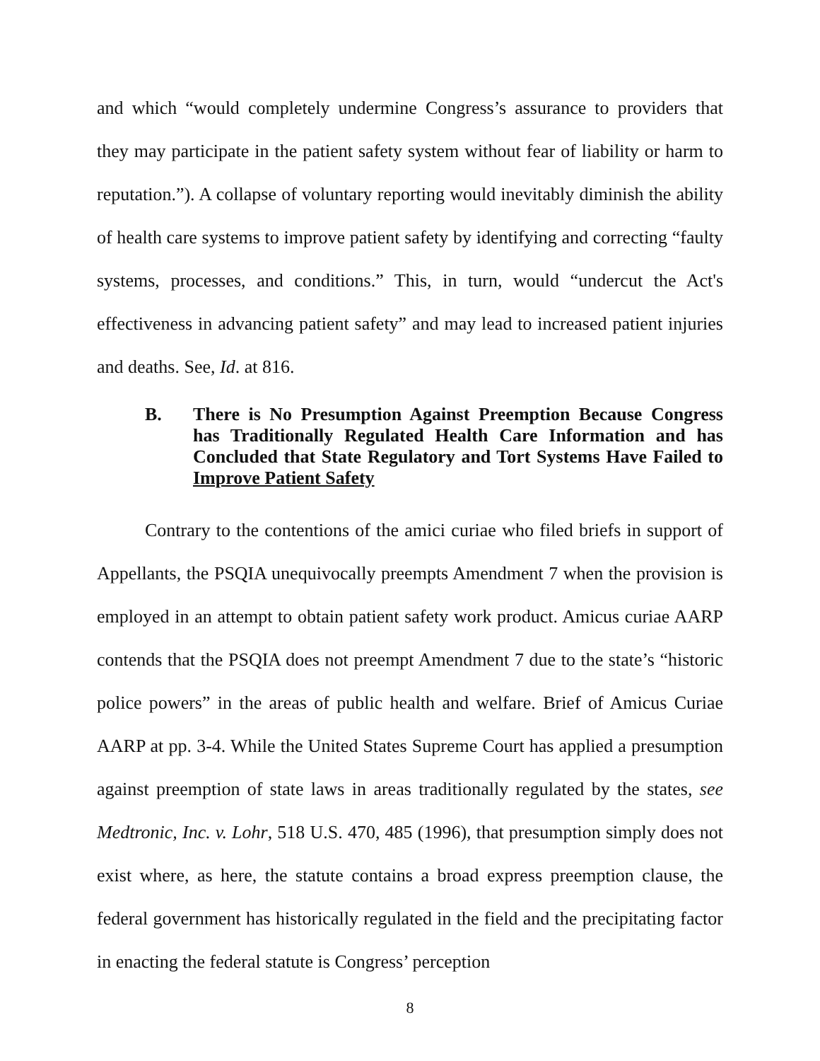and which “would completely undermine Congress’s assurance to providers that they may participate in the patient safety system without fear of liability or harm to reputation.”). A collapse of voluntary reporting would inevitably diminish the ability of health care systems to improve patient safety by identifying and correcting “faulty systems, processes, and conditions.” This, in turn, would “undercut the Act's effectiveness in advancing patient safety” and may lead to increased patient injuries and deaths. See, Id. at 816.
B. There is No Presumption Against Preemption Because Congress has Traditionally Regulated Health Care Information and has Concluded that State Regulatory and Tort Systems Have Failed to Improve Patient Safety
Contrary to the contentions of the amici curiae who filed briefs in support of Appellants, the PSQIA unequivocally preempts Amendment 7 when the provision is employed in an attempt to obtain patient safety work product. Amicus curiae AARP contends that the PSQIA does not preempt Amendment 7 due to the state’s “historic police powers” in the areas of public health and welfare. Brief of Amicus Curiae AARP at pp. 3-4. While the United States Supreme Court has applied a presumption against preemption of state laws in areas traditionally regulated by the states, see Medtronic, Inc. v. Lohr, 518 U.S. 470, 485 (1996), that presumption simply does not exist where, as here, the statute contains a broad express preemption clause, the federal government has historically regulated in the field and the precipitating factor in enacting the federal statute is Congress’ perception
8